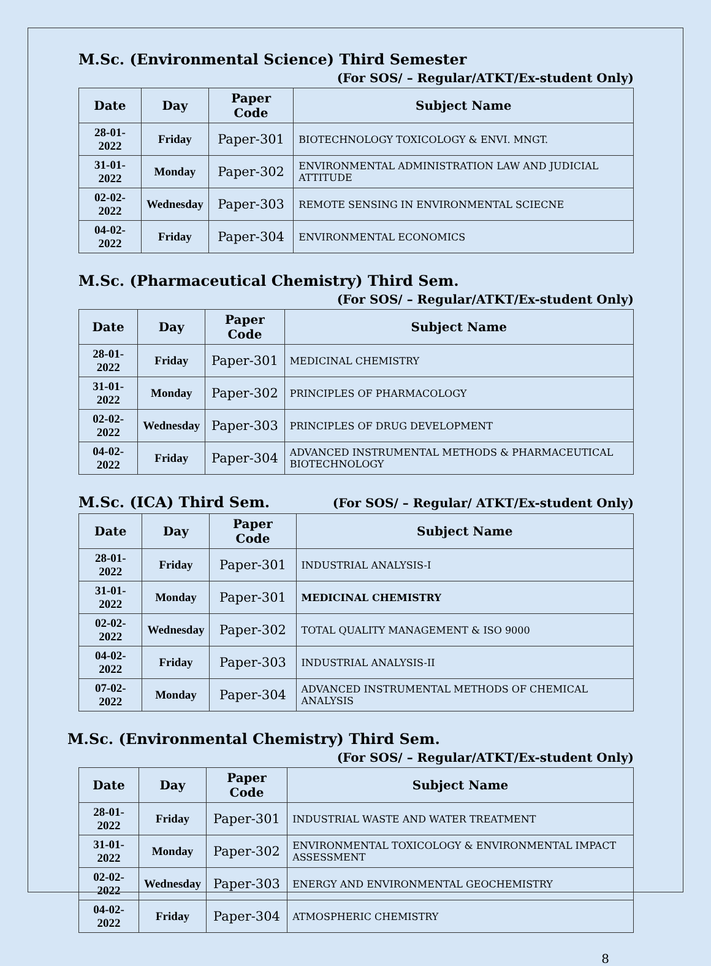M.Sc. (Environmental Science) Third Semester
(For SOS/ – Regular/ATKT/Ex-student Only)
| Date | Day | Paper Code | Subject Name |
| --- | --- | --- | --- |
| 28-01-2022 | Friday | Paper-301 | BIOTECHNOLOGY TOXICOLOGY & ENVI. MNGT. |
| 31-01-2022 | Monday | Paper-302 | ENVIRONMENTAL ADMINISTRATION LAW AND JUDICIAL ATTITUDE |
| 02-02-2022 | Wednesday | Paper-303 | REMOTE SENSING IN ENVIRONMENTAL SCIECNE |
| 04-02-2022 | Friday | Paper-304 | ENVIRONMENTAL ECONOMICS |
M.Sc. (Pharmaceutical Chemistry) Third Sem.
(For SOS/ – Regular/ATKT/Ex-student Only)
| Date | Day | Paper Code | Subject Name |
| --- | --- | --- | --- |
| 28-01-2022 | Friday | Paper-301 | MEDICINAL CHEMISTRY |
| 31-01-2022 | Monday | Paper-302 | PRINCIPLES OF PHARMACOLOGY |
| 02-02-2022 | Wednesday | Paper-303 | PRINCIPLES OF DRUG DEVELOPMENT |
| 04-02-2022 | Friday | Paper-304 | ADVANCED INSTRUMENTAL METHODS & PHARMACEUTICAL BIOTECHNOLOGY |
M.Sc. (ICA) Third Sem.
(For SOS/ – Regular/ ATKT/Ex-student Only)
| Date | Day | Paper Code | Subject Name |
| --- | --- | --- | --- |
| 28-01-2022 | Friday | Paper-301 | INDUSTRIAL ANALYSIS-I |
| 31-01-2022 | Monday | Paper-301 | MEDICINAL CHEMISTRY |
| 02-02-2022 | Wednesday | Paper-302 | TOTAL QUALITY MANAGEMENT & ISO 9000 |
| 04-02-2022 | Friday | Paper-303 | INDUSTRIAL ANALYSIS-II |
| 07-02-2022 | Monday | Paper-304 | ADVANCED INSTRUMENTAL METHODS OF CHEMICAL ANALYSIS |
M.Sc. (Environmental Chemistry) Third Sem.
(For SOS/ – Regular/ATKT/Ex-student Only)
| Date | Day | Paper Code | Subject Name |
| --- | --- | --- | --- |
| 28-01-2022 | Friday | Paper-301 | INDUSTRIAL WASTE AND WATER TREATMENT |
| 31-01-2022 | Monday | Paper-302 | ENVIRONMENTAL TOXICOLOGY & ENVIRONMENTAL IMPACT ASSESSMENT |
| 02-02-2022 | Wednesday | Paper-303 | ENERGY AND ENVIRONMENTAL GEOCHEMISTRY |
| 04-02-2022 | Friday | Paper-304 | ATMOSPHERIC CHEMISTRY |
8